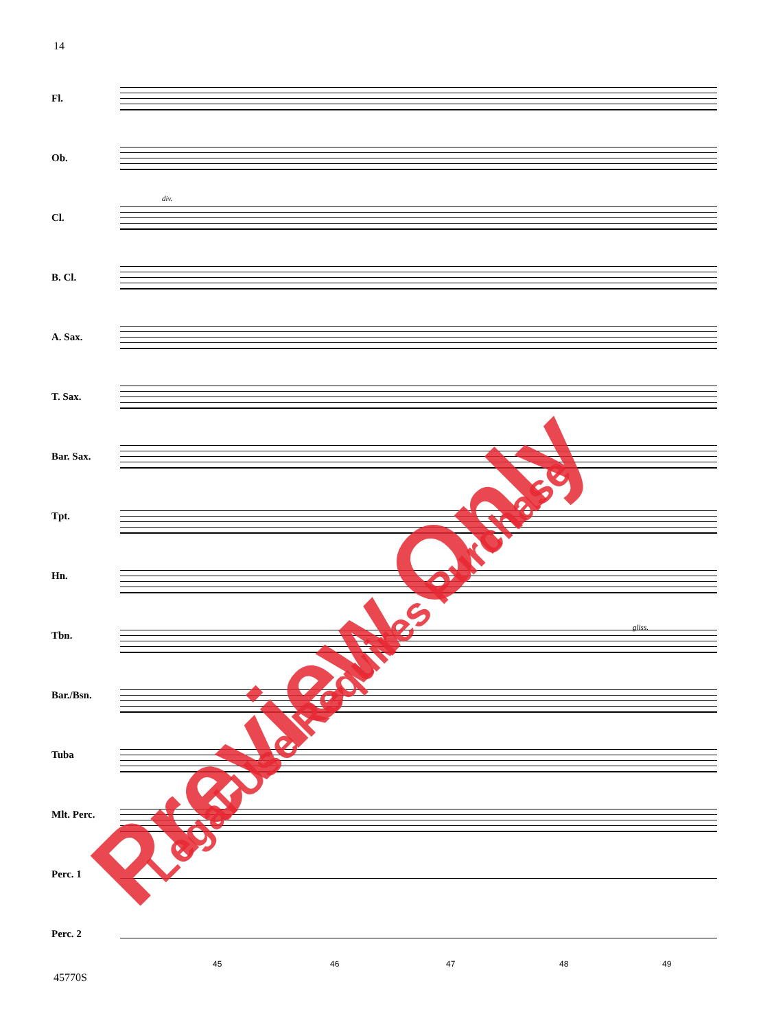14
Fl.
Ob.
Cl.
B. Cl.
A. Sax.
T. Sax.
Bar. Sax.
Tpt.
Hn.
Tbn.
Bar./Bsn.
Tuba
Mlt. Perc.
Perc. 1
Perc. 2
div.
gliss.
45 46 47 48 49
45770S
Preview Only Legal Use Requires Purchase